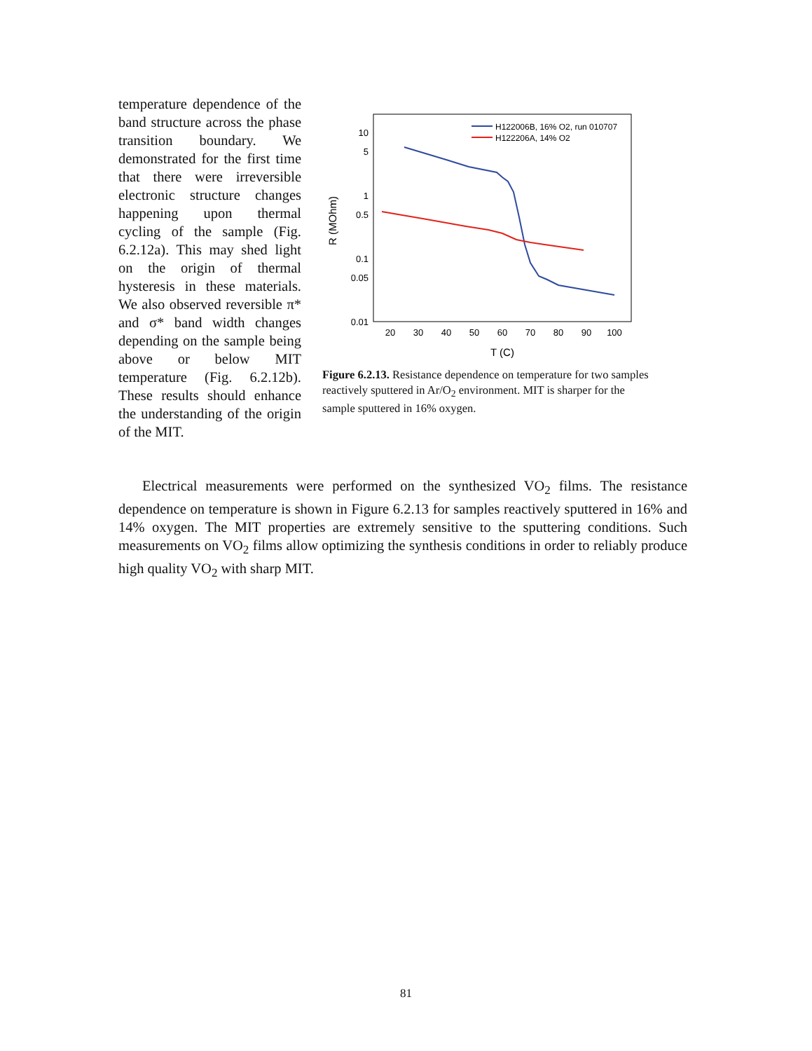temperature dependence of the band structure across the phase transition boundary. We demonstrated for the first time that there were irreversible electronic structure changes happening upon thermal cycling of the sample (Fig. 6.2.12a). This may shed light on the origin of thermal hysteresis in these materials. We also observed reversible π* and σ* band width changes depending on the sample being above or below MIT temperature (Fig. 6.2.12b). These results should enhance the understanding of the origin of the MIT.
10
5
1
0.5
0.1
0.05
0.01
20
30
40
50
60
70
80
90
100
T (C)
R (MOhm)
H122006B, 16% O2, run 010707
H122206A, 14% O2
Figure 6.2.13. Resistance dependence on temperature for two samples reactively sputtered in Ar/O<sub>2</sub> environment. MIT is sharper for the sample sputtered in 16% oxygen.
Electrical measurements were performed on the synthesized VO<sub>2</sub> films. The resistance dependence on temperature is shown in Figure 6.2.13 for samples reactively sputtered in 16% and 14% oxygen. The MIT properties are extremely sensitive to the sputtering conditions. Such measurements on VO<sub>2</sub> films allow optimizing the synthesis conditions in order to reliably produce high quality VO<sub>2</sub> with sharp MIT.
81